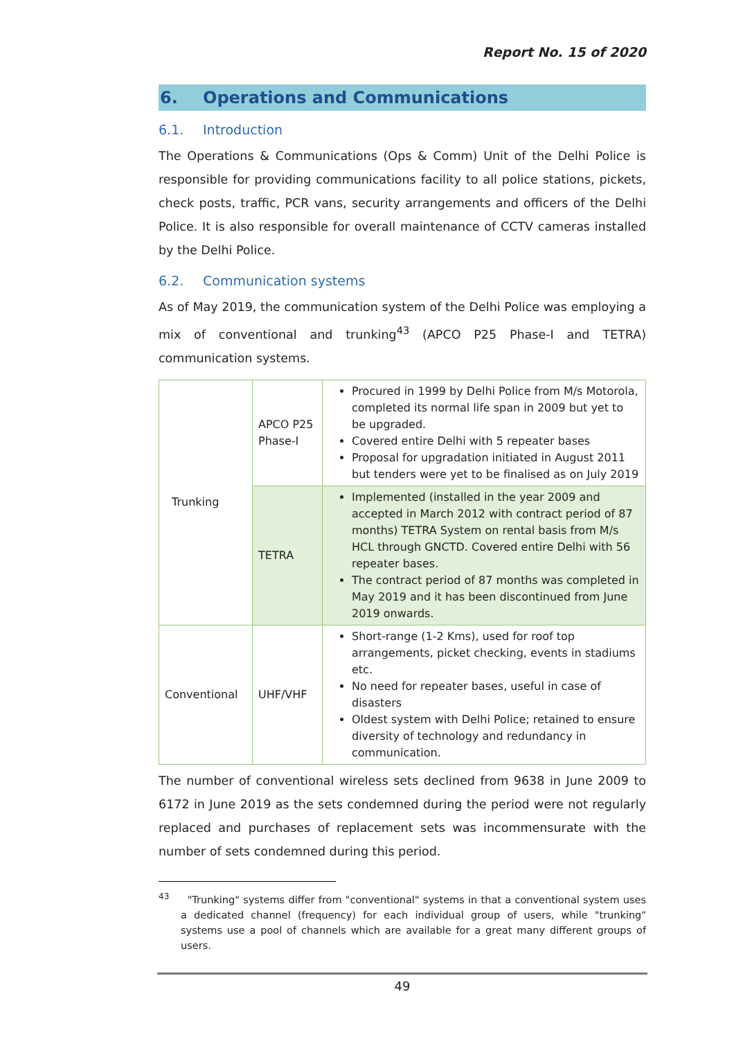Report No. 15 of 2020
6. Operations and Communications
6.1. Introduction
The Operations & Communications (Ops & Comm) Unit of the Delhi Police is responsible for providing communications facility to all police stations, pickets, check posts, traffic, PCR vans, security arrangements and officers of the Delhi Police. It is also responsible for overall maintenance of CCTV cameras installed by the Delhi Police.
6.2. Communication systems
As of May 2019, the communication system of the Delhi Police was employing a mix of conventional and trunking<sup>43</sup> (APCO P25 Phase-I and TETRA) communication systems.
| Trunking | APCO P25 Phase-I | Procured in 1999 by Delhi Police from M/s Motorola, completed its normal life span in 2009 but yet to be upgraded. Covered entire Delhi with 5 repeater bases Proposal for upgradation initiated in August 2011 but tenders were yet to be finalised as on July 2019 |
| | TETRA | Implemented (installed in the year 2009 and accepted in March 2012 with contract period of 87 months) TETRA System on rental basis from M/s HCL through GNCTD. Covered entire Delhi with 56 repeater bases. The contract period of 87 months was completed in May 2019 and it has been discontinued from June 2019 onwards. |
| Conventional | UHF/VHF | Short-range (1-2 Kms), used for roof top arrangements, picket checking, events in stadiums etc. No need for repeater bases, useful in case of disasters Oldest system with Delhi Police; retained to ensure diversity of technology and redundancy in communication. |
The number of conventional wireless sets declined from 9638 in June 2009 to 6172 in June 2019 as the sets condemned during the period were not regularly replaced and purchases of replacement sets was incommensurate with the number of sets condemned during this period.
<sup>43</sup> "Trunking" systems differ from "conventional" systems in that a conventional system uses a dedicated channel (frequency) for each individual group of users, while "trunking" systems use a pool of channels which are available for a great many different groups of users.
49